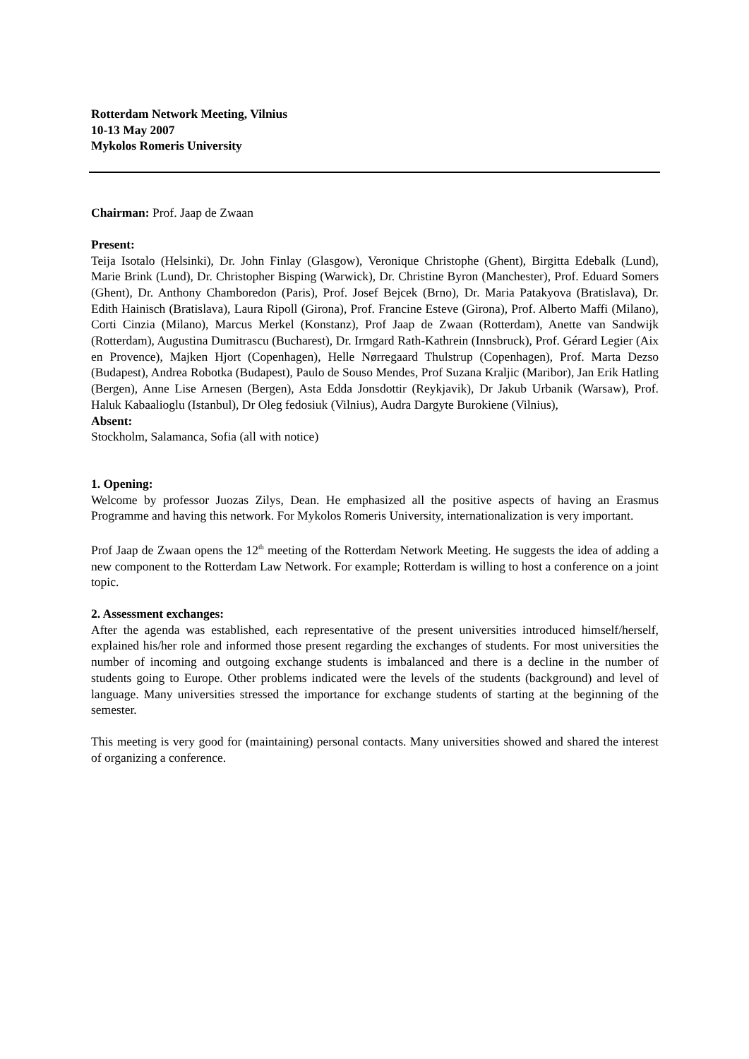Rotterdam Network Meeting, Vilnius
10-13 May 2007
Mykolos Romeris University
Chairman: Prof. Jaap de Zwaan
Present:
Teija Isotalo (Helsinki), Dr. John Finlay (Glasgow), Veronique Christophe (Ghent), Birgitta Edebalk (Lund), Marie Brink (Lund), Dr. Christopher Bisping (Warwick), Dr. Christine Byron (Manchester), Prof. Eduard Somers (Ghent), Dr. Anthony Chamboredon (Paris), Prof. Josef Bejcek (Brno), Dr. Maria Patakyova (Bratislava), Dr. Edith Hainisch (Bratislava), Laura Ripoll (Girona), Prof. Francine Esteve (Girona), Prof. Alberto Maffi (Milano), Corti Cinzia (Milano), Marcus Merkel (Konstanz), Prof Jaap de Zwaan (Rotterdam), Anette van Sandwijk (Rotterdam), Augustina Dumitrascu (Bucharest), Dr. Irmgard Rath-Kathrein (Innsbruck), Prof. Gérard Legier (Aix en Provence), Majken Hjort (Copenhagen), Helle Nørregaard Thulstrup (Copenhagen), Prof. Marta Dezso (Budapest), Andrea Robotka (Budapest), Paulo de Souso Mendes, Prof Suzana Kraljic (Maribor), Jan Erik Hatling (Bergen), Anne Lise Arnesen (Bergen), Asta Edda Jonsdottir (Reykjavik), Dr Jakub Urbanik (Warsaw), Prof. Haluk Kabaalioglu (Istanbul), Dr Oleg fedosiuk (Vilnius), Audra Dargyte Burokiene (Vilnius),
Absent:
Stockholm, Salamanca, Sofia (all with notice)
1. Opening:
Welcome by professor Juozas Zilys, Dean. He emphasized all the positive aspects of having an Erasmus Programme and having this network. For Mykolos Romeris University, internationalization is very important.
Prof Jaap de Zwaan opens the 12<sup>th</sup> meeting of the Rotterdam Network Meeting. He suggests the idea of adding a new component to the Rotterdam Law Network. For example; Rotterdam is willing to host a conference on a joint topic.
2. Assessment exchanges:
After the agenda was established, each representative of the present universities introduced himself/herself, explained his/her role and informed those present regarding the exchanges of students. For most universities the number of incoming and outgoing exchange students is imbalanced and there is a decline in the number of students going to Europe. Other problems indicated were the levels of the students (background) and level of language. Many universities stressed the importance for exchange students of starting at the beginning of the semester.
This meeting is very good for (maintaining) personal contacts. Many universities showed and shared the interest of organizing a conference.